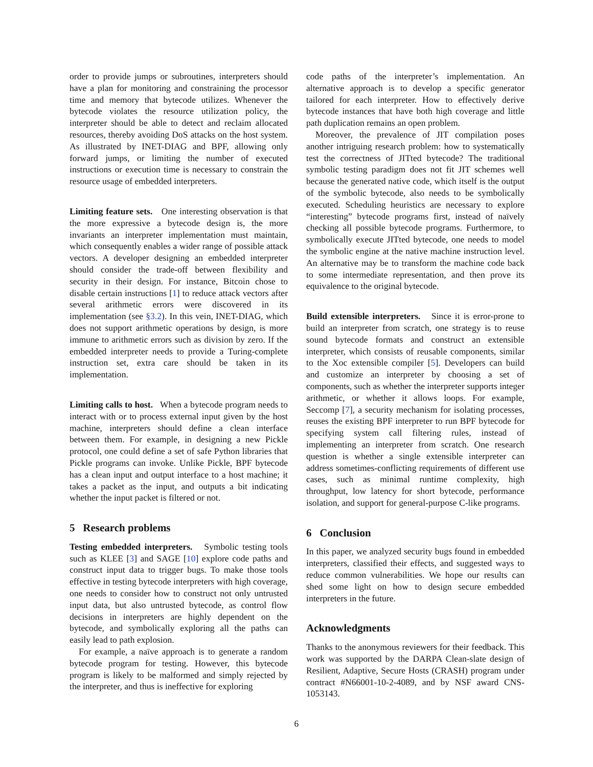order to provide jumps or subroutines, interpreters should have a plan for monitoring and constraining the processor time and memory that bytecode utilizes. Whenever the bytecode violates the resource utilization policy, the interpreter should be able to detect and reclaim allocated resources, thereby avoiding DoS attacks on the host system. As illustrated by INET-DIAG and BPF, allowing only forward jumps, or limiting the number of executed instructions or execution time is necessary to constrain the resource usage of embedded interpreters.
Limiting feature sets. One interesting observation is that the more expressive a bytecode design is, the more invariants an interpreter implementation must maintain, which consequently enables a wider range of possible attack vectors. A developer designing an embedded interpreter should consider the trade-off between flexibility and security in their design. For instance, Bitcoin chose to disable certain instructions [1] to reduce attack vectors after several arithmetic errors were discovered in its implementation (see §3.2). In this vein, INET-DIAG, which does not support arithmetic operations by design, is more immune to arithmetic errors such as division by zero. If the embedded interpreter needs to provide a Turing-complete instruction set, extra care should be taken in its implementation.
Limiting calls to host. When a bytecode program needs to interact with or to process external input given by the host machine, interpreters should define a clean interface between them. For example, in designing a new Pickle protocol, one could define a set of safe Python libraries that Pickle programs can invoke. Unlike Pickle, BPF bytecode has a clean input and output interface to a host machine; it takes a packet as the input, and outputs a bit indicating whether the input packet is filtered or not.
5 Research problems
Testing embedded interpreters. Symbolic testing tools such as KLEE [3] and SAGE [10] explore code paths and construct input data to trigger bugs. To make those tools effective in testing bytecode interpreters with high coverage, one needs to consider how to construct not only untrusted input data, but also untrusted bytecode, as control flow decisions in interpreters are highly dependent on the bytecode, and symbolically exploring all the paths can easily lead to path explosion.
For example, a naïve approach is to generate a random bytecode program for testing. However, this bytecode program is likely to be malformed and simply rejected by the interpreter, and thus is ineffective for exploring
code paths of the interpreter’s implementation. An alternative approach is to develop a specific generator tailored for each interpreter. How to effectively derive bytecode instances that have both high coverage and little path duplication remains an open problem.
Moreover, the prevalence of JIT compilation poses another intriguing research problem: how to systematically test the correctness of JITted bytecode? The traditional symbolic testing paradigm does not fit JIT schemes well because the generated native code, which itself is the output of the symbolic bytecode, also needs to be symbolically executed. Scheduling heuristics are necessary to explore “interesting” bytecode programs first, instead of naïvely checking all possible bytecode programs. Furthermore, to symbolically execute JITted bytecode, one needs to model the symbolic engine at the native machine instruction level. An alternative may be to transform the machine code back to some intermediate representation, and then prove its equivalence to the original bytecode.
Build extensible interpreters. Since it is error-prone to build an interpreter from scratch, one strategy is to reuse sound bytecode formats and construct an extensible interpreter, which consists of reusable components, similar to the Xoc extensible compiler [5]. Developers can build and customize an interpreter by choosing a set of components, such as whether the interpreter supports integer arithmetic, or whether it allows loops. For example, Seccomp [7], a security mechanism for isolating processes, reuses the existing BPF interpreter to run BPF bytecode for specifying system call filtering rules, instead of implementing an interpreter from scratch. One research question is whether a single extensible interpreter can address sometimes-conflicting requirements of different use cases, such as minimal runtime complexity, high throughput, low latency for short bytecode, performance isolation, and support for general-purpose C-like programs.
6 Conclusion
In this paper, we analyzed security bugs found in embedded interpreters, classified their effects, and suggested ways to reduce common vulnerabilities. We hope our results can shed some light on how to design secure embedded interpreters in the future.
Acknowledgments
Thanks to the anonymous reviewers for their feedback. This work was supported by the DARPA Clean-slate design of Resilient, Adaptive, Secure Hosts (CRASH) program under contract #N66001-10-2-4089, and by NSF award CNS-1053143.
6